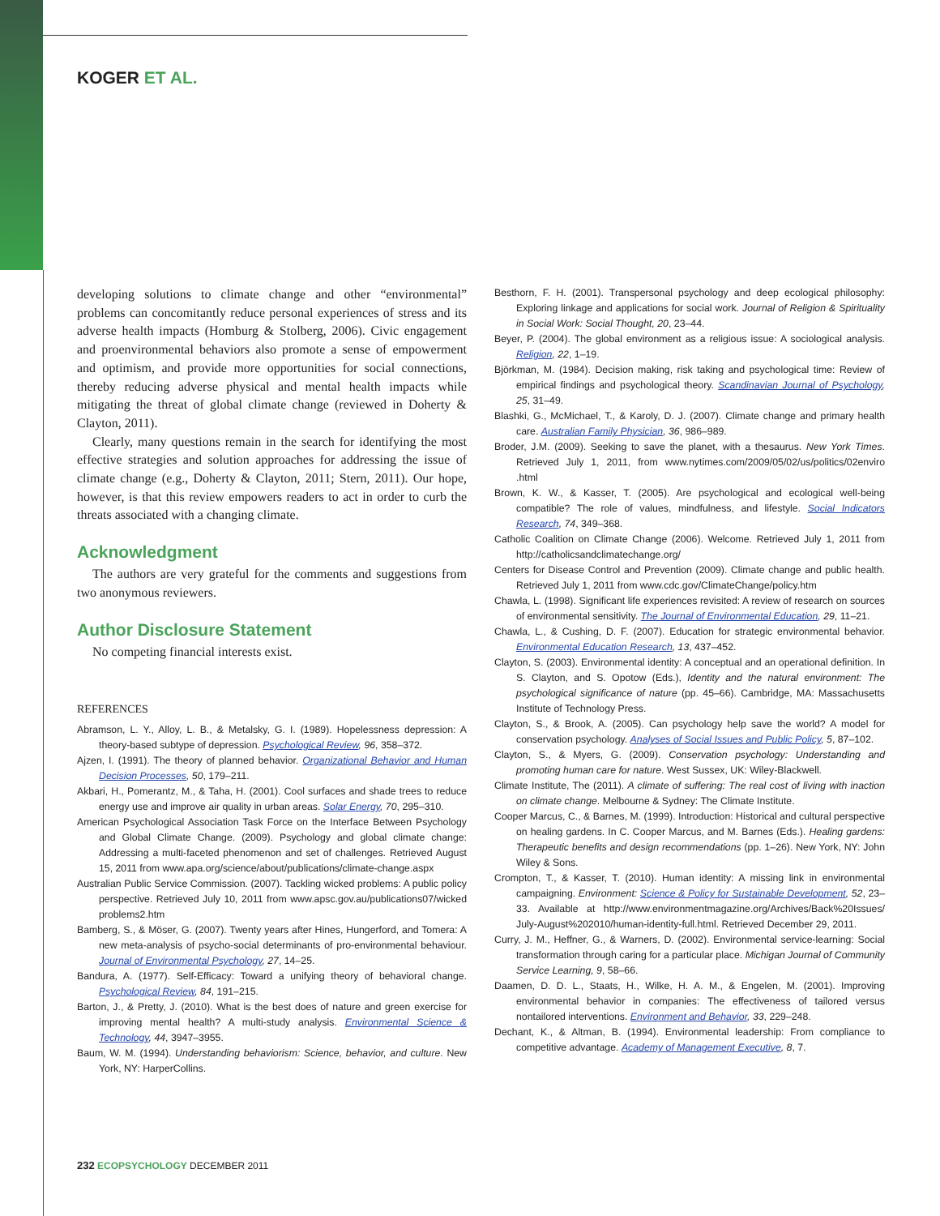KOGER ET AL.
developing solutions to climate change and other “environmental” problems can concomitantly reduce personal experiences of stress and its adverse health impacts (Homburg & Stolberg, 2006). Civic engagement and proenvironmental behaviors also promote a sense of empowerment and optimism, and provide more opportunities for social connections, thereby reducing adverse physical and mental health impacts while mitigating the threat of global climate change (reviewed in Doherty & Clayton, 2011).
Clearly, many questions remain in the search for identifying the most effective strategies and solution approaches for addressing the issue of climate change (e.g., Doherty & Clayton, 2011; Stern, 2011). Our hope, however, is that this review empowers readers to act in order to curb the threats associated with a changing climate.
Acknowledgment
The authors are very grateful for the comments and suggestions from two anonymous reviewers.
Author Disclosure Statement
No competing financial interests exist.
REFERENCES
Abramson, L. Y., Alloy, L. B., & Metalsky, G. I. (1989). Hopelessness depression: A theory-based subtype of depression. Psychological Review, 96, 358–372.
Ajzen, I. (1991). The theory of planned behavior. Organizational Behavior and Human Decision Processes, 50, 179–211.
Akbari, H., Pomerantz, M., & Taha, H. (2001). Cool surfaces and shade trees to reduce energy use and improve air quality in urban areas. Solar Energy, 70, 295–310.
American Psychological Association Task Force on the Interface Between Psychology and Global Climate Change. (2009). Psychology and global climate change: Addressing a multi-faceted phenomenon and set of challenges. Retrieved August 15, 2011 from www.apa.org/science/about/publications/climate-change.aspx
Australian Public Service Commission. (2007). Tackling wicked problems: A public policy perspective. Retrieved July 10, 2011 from www.apsc.gov.au/publications07/wicked problems2.htm
Bamberg, S., & Möser, G. (2007). Twenty years after Hines, Hungerford, and Tomera: A new meta-analysis of psycho-social determinants of pro-environmental behaviour. Journal of Environmental Psychology, 27, 14–25.
Bandura, A. (1977). Self-Efficacy: Toward a unifying theory of behavioral change. Psychological Review, 84, 191–215.
Barton, J., & Pretty, J. (2010). What is the best does of nature and green exercise for improving mental health? A multi-study analysis. Environmental Science & Technology, 44, 3947–3955.
Baum, W. M. (1994). Understanding behaviorism: Science, behavior, and culture. New York, NY: HarperCollins.
Besthorn, F. H. (2001). Transpersonal psychology and deep ecological philosophy: Exploring linkage and applications for social work. Journal of Religion & Spirituality in Social Work: Social Thought, 20, 23–44.
Beyer, P. (2004). The global environment as a religious issue: A sociological analysis. Religion, 22, 1–19.
Björkman, M. (1984). Decision making, risk taking and psychological time: Review of empirical findings and psychological theory. Scandinavian Journal of Psychology, 25, 31–49.
Blashki, G., McMichael, T., & Karoly, D. J. (2007). Climate change and primary health care. Australian Family Physician, 36, 986–989.
Broder, J.M. (2009). Seeking to save the planet, with a thesaurus. New York Times. Retrieved July 1, 2011, from www.nytimes.com/2009/05/02/us/politics/02enviro .html
Brown, K. W., & Kasser, T. (2005). Are psychological and ecological well-being compatible? The role of values, mindfulness, and lifestyle. Social Indicators Research, 74, 349–368.
Catholic Coalition on Climate Change (2006). Welcome. Retrieved July 1, 2011 from http://catholicsandclimatechange.org/
Centers for Disease Control and Prevention (2009). Climate change and public health. Retrieved July 1, 2011 from www.cdc.gov/ClimateChange/policy.htm
Chawla, L. (1998). Significant life experiences revisited: A review of research on sources of environmental sensitivity. The Journal of Environmental Education, 29, 11–21.
Chawla, L., & Cushing, D. F. (2007). Education for strategic environmental behavior. Environmental Education Research, 13, 437–452.
Clayton, S. (2003). Environmental identity: A conceptual and an operational definition. In S. Clayton, and S. Opotow (Eds.), Identity and the natural environment: The psychological significance of nature (pp. 45–66). Cambridge, MA: Massachusetts Institute of Technology Press.
Clayton, S., & Brook, A. (2005). Can psychology help save the world? A model for conservation psychology. Analyses of Social Issues and Public Policy, 5, 87–102.
Clayton, S., & Myers, G. (2009). Conservation psychology: Understanding and promoting human care for nature. West Sussex, UK: Wiley-Blackwell.
Climate Institute, The (2011). A climate of suffering: The real cost of living with inaction on climate change. Melbourne & Sydney: The Climate Institute.
Cooper Marcus, C., & Barnes, M. (1999). Introduction: Historical and cultural perspective on healing gardens. In C. Cooper Marcus, and M. Barnes (Eds.). Healing gardens: Therapeutic benefits and design recommendations (pp. 1–26). New York, NY: John Wiley & Sons.
Crompton, T., & Kasser, T. (2010). Human identity: A missing link in environmental campaigning. Environment: Science & Policy for Sustainable Development, 52, 23–33. Available at http://www.environmentmagazine.org/Archives/Back%20Issues/ July-August%202010/human-identity-full.html. Retrieved December 29, 2011.
Curry, J. M., Heffner, G., & Warners, D. (2002). Environmental service-learning: Social transformation through caring for a particular place. Michigan Journal of Community Service Learning, 9, 58–66.
Daamen, D. D. L., Staats, H., Wilke, H. A. M., & Engelen, M. (2001). Improving environmental behavior in companies: The effectiveness of tailored versus nontailored interventions. Environment and Behavior, 33, 229–248.
Dechant, K., & Altman, B. (1994). Environmental leadership: From compliance to competitive advantage. Academy of Management Executive, 8, 7.
232 ECOPSYCHOLOGY DECEMBER 2011